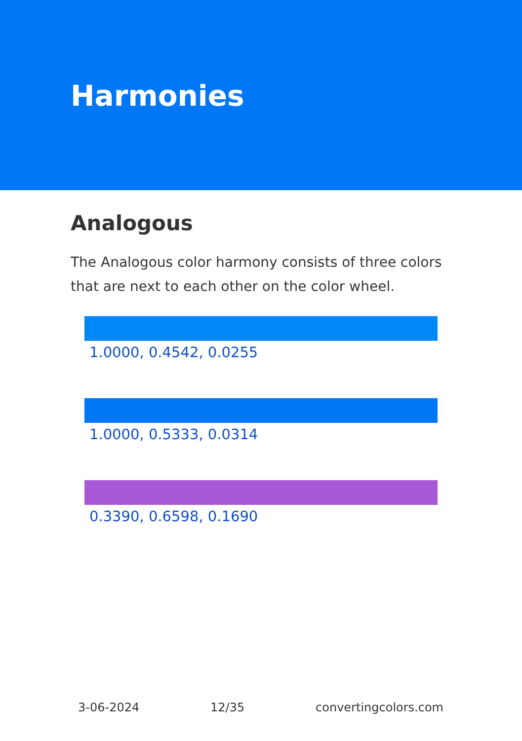Harmonies
Analogous
The Analogous color harmony consists of three colors that are next to each other on the color wheel.
1.0000, 0.4542, 0.0255
1.0000, 0.5333, 0.0314
0.3390, 0.6598, 0.1690
3-06-2024 12/35 convertingcolors.com